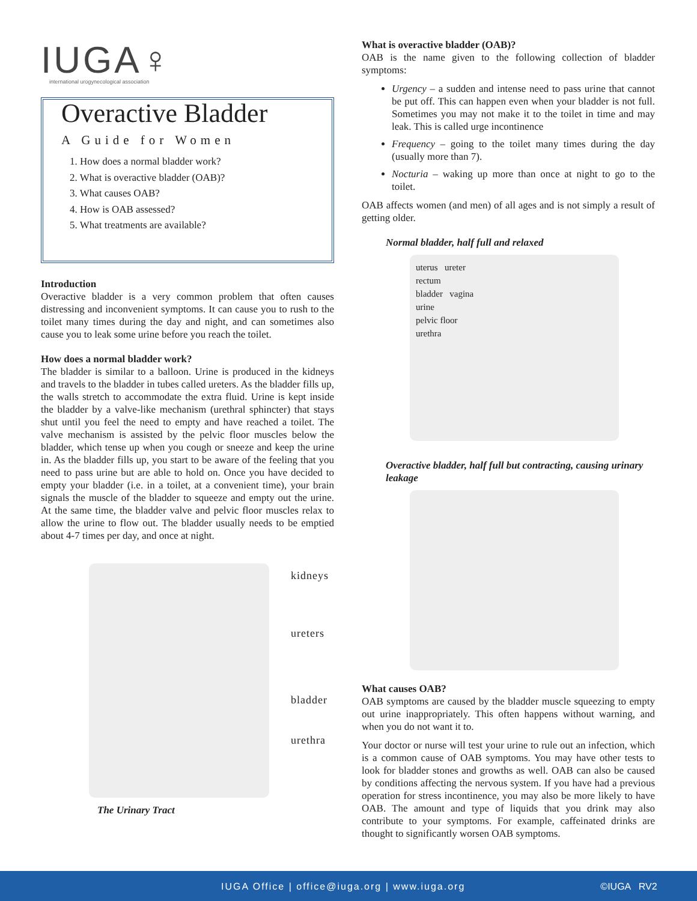IUGA♀
international urogynecological association
Overactive Bladder
A Guide for Women
1. How does a normal bladder work?
2. What is overactive bladder (OAB)?
3. What causes OAB?
4. How is OAB assessed?
5. What treatments are available?
Introduction
Overactive bladder is a very common problem that often causes distressing and inconvenient symptoms. It can cause you to rush to the toilet many times during the day and night, and can sometimes also cause you to leak some urine before you reach the toilet.
How does a normal bladder work?
The bladder is similar to a balloon. Urine is produced in the kidneys and travels to the bladder in tubes called ureters. As the bladder fills up, the walls stretch to accommodate the extra fluid. Urine is kept inside the bladder by a valve-like mechanism (urethral sphincter) that stays shut until you feel the need to empty and have reached a toilet. The valve mechanism is assisted by the pelvic floor muscles below the bladder, which tense up when you cough or sneeze and keep the urine in. As the bladder fills up, you start to be aware of the feeling that you need to pass urine but are able to hold on. Once you have decided to empty your bladder (i.e. in a toilet, at a convenient time), your brain signals the muscle of the bladder to squeeze and empty out the urine. At the same time, the bladder valve and pelvic floor muscles relax to allow the urine to flow out. The bladder usually needs to be emptied about 4-7 times per day, and once at night.
kidneys
ureters
bladder
urethra
The Urinary Tract
What is overactive bladder (OAB)?
OAB is the name given to the following collection of bladder symptoms:
Urgency – a sudden and intense need to pass urine that cannot be put off. This can happen even when your bladder is not full. Sometimes you may not make it to the toilet in time and may leak. This is called urge incontinence
Frequency – going to the toilet many times during the day (usually more than 7).
Nocturia – waking up more than once at night to go to the toilet.
OAB affects women (and men) of all ages and is not simply a result of getting older.
Normal bladder, half full and relaxed
uterus ureter
rectum
bladder vagina
urine
pelvic floor
urethra
Overactive bladder, half full but contracting, causing urinary leakage
What causes OAB?
OAB symptoms are caused by the bladder muscle squeezing to empty out urine inappropriately. This often happens without warning, and when you do not want it to.
Your doctor or nurse will test your urine to rule out an infection, which is a common cause of OAB symptoms. You may have other tests to look for bladder stones and growths as well. OAB can also be caused by conditions affecting the nervous system. If you have had a previous operation for stress incontinence, you may also be more likely to have OAB. The amount and type of liquids that you drink may also contribute to your symptoms. For example, caffeinated drinks are thought to significantly worsen OAB symptoms.
IUGA Office | office@iuga.org | www.iuga.org ©IUGA RV2